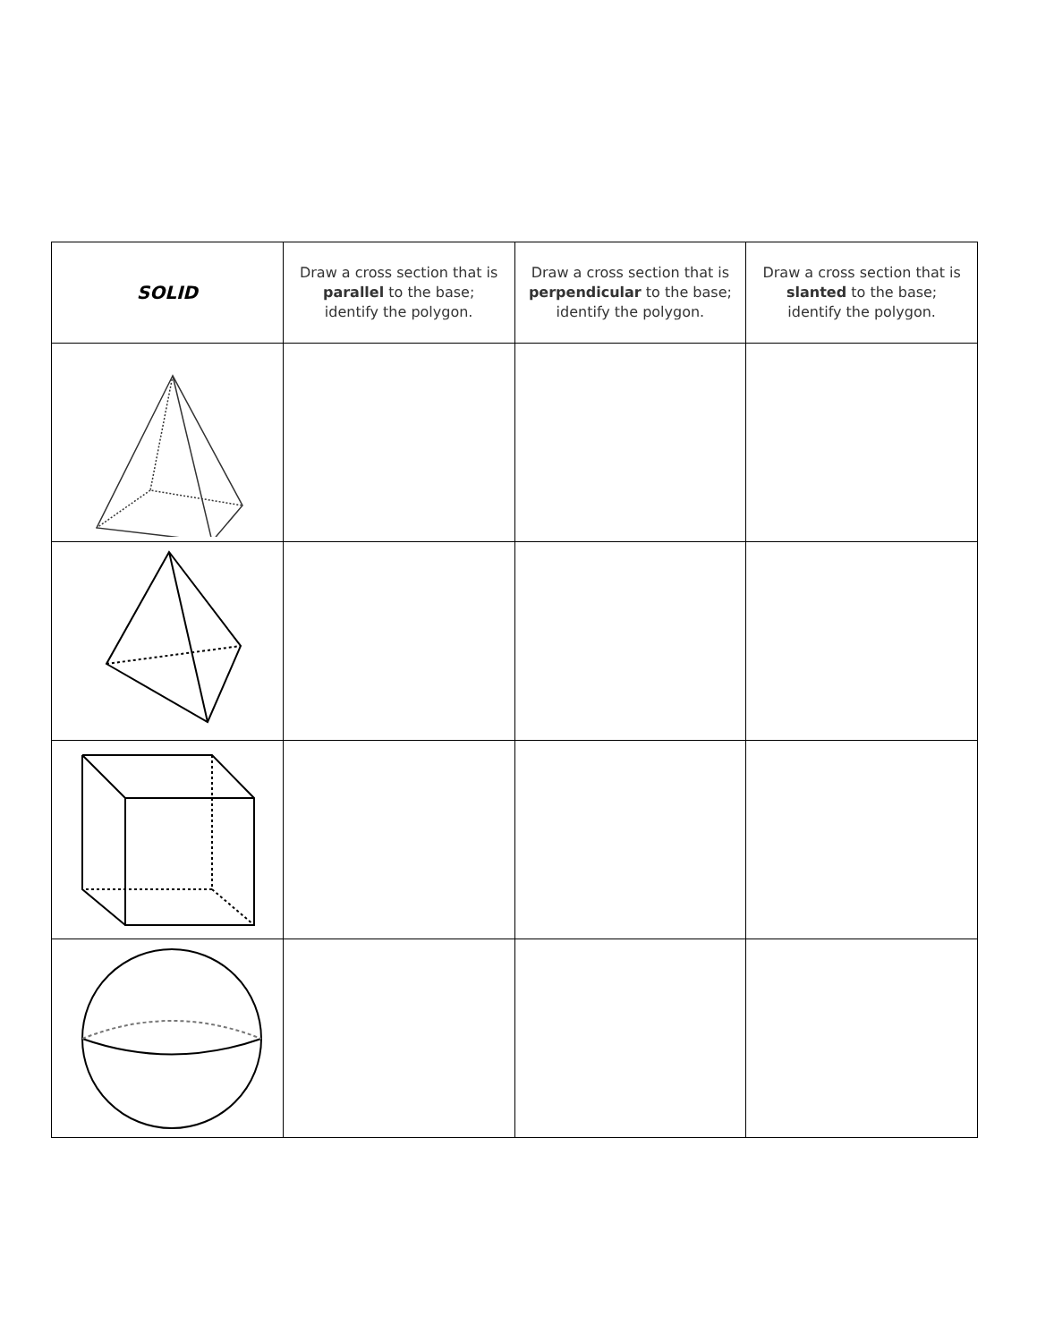| SOLID | Draw a cross section that is parallel to the base; identify the polygon. | Draw a cross section that is perpendicular to the base; identify the polygon. | Draw a cross section that is slanted to the base; identify the polygon. |
| --- | --- | --- | --- |